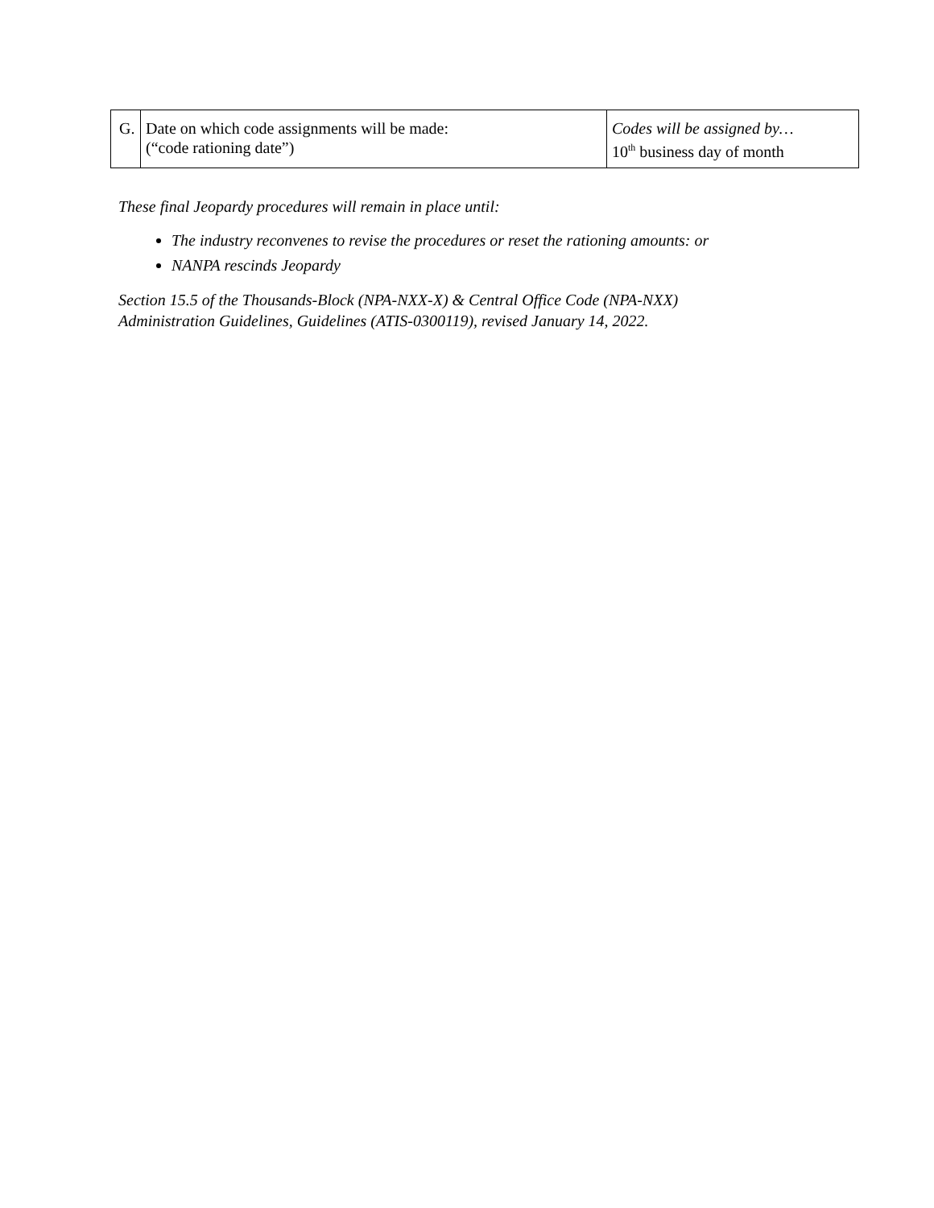| G. | Date on which code assignments will be made: (“code rationing date”) | Codes will be assigned by… 10<sup>th</sup> business day of month |
These final Jeopardy procedures will remain in place until:
The industry reconvenes to revise the procedures or reset the rationing amounts: or
NANPA rescinds Jeopardy
Section 15.5 of the Thousands-Block (NPA-NXX-X) & Central Office Code (NPA-NXX)
Administration Guidelines, Guidelines (ATIS-0300119), revised January 14, 2022.